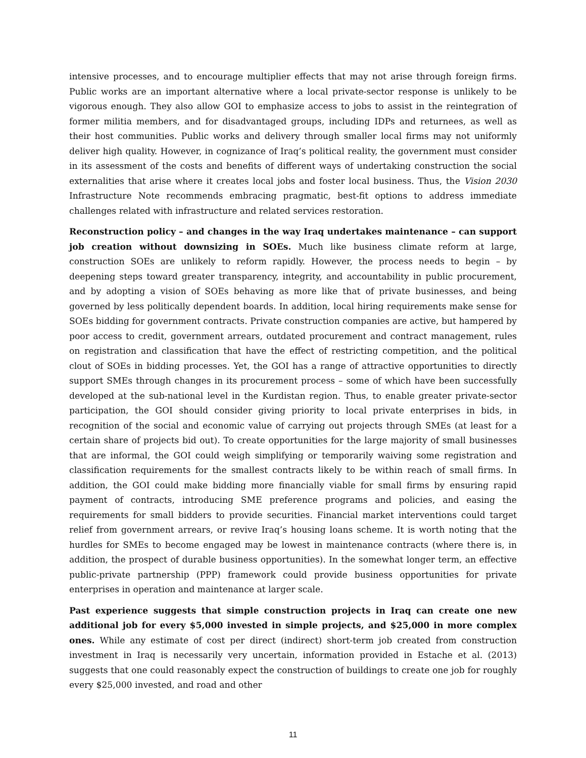intensive processes, and to encourage multiplier effects that may not arise through foreign firms. Public works are an important alternative where a local private-sector response is unlikely to be vigorous enough. They also allow GOI to emphasize access to jobs to assist in the reintegration of former militia members, and for disadvantaged groups, including IDPs and returnees, as well as their host communities. Public works and delivery through smaller local firms may not uniformly deliver high quality. However, in cognizance of Iraq’s political reality, the government must consider in its assessment of the costs and benefits of different ways of undertaking construction the social externalities that arise where it creates local jobs and foster local business. Thus, the Vision 2030 Infrastructure Note recommends embracing pragmatic, best-fit options to address immediate challenges related with infrastructure and related services restoration.
Reconstruction policy – and changes in the way Iraq undertakes maintenance – can support job creation without downsizing in SOEs. Much like business climate reform at large, construction SOEs are unlikely to reform rapidly. However, the process needs to begin – by deepening steps toward greater transparency, integrity, and accountability in public procurement, and by adopting a vision of SOEs behaving as more like that of private businesses, and being governed by less politically dependent boards. In addition, local hiring requirements make sense for SOEs bidding for government contracts. Private construction companies are active, but hampered by poor access to credit, government arrears, outdated procurement and contract management, rules on registration and classification that have the effect of restricting competition, and the political clout of SOEs in bidding processes. Yet, the GOI has a range of attractive opportunities to directly support SMEs through changes in its procurement process – some of which have been successfully developed at the sub-national level in the Kurdistan region. Thus, to enable greater private-sector participation, the GOI should consider giving priority to local private enterprises in bids, in recognition of the social and economic value of carrying out projects through SMEs (at least for a certain share of projects bid out). To create opportunities for the large majority of small businesses that are informal, the GOI could weigh simplifying or temporarily waiving some registration and classification requirements for the smallest contracts likely to be within reach of small firms. In addition, the GOI could make bidding more financially viable for small firms by ensuring rapid payment of contracts, introducing SME preference programs and policies, and easing the requirements for small bidders to provide securities. Financial market interventions could target relief from government arrears, or revive Iraq’s housing loans scheme. It is worth noting that the hurdles for SMEs to become engaged may be lowest in maintenance contracts (where there is, in addition, the prospect of durable business opportunities). In the somewhat longer term, an effective public-private partnership (PPP) framework could provide business opportunities for private enterprises in operation and maintenance at larger scale.
Past experience suggests that simple construction projects in Iraq can create one new additional job for every $5,000 invested in simple projects, and $25,000 in more complex ones. While any estimate of cost per direct (indirect) short-term job created from construction investment in Iraq is necessarily very uncertain, information provided in Estache et al. (2013) suggests that one could reasonably expect the construction of buildings to create one job for roughly every $25,000 invested, and road and other
11